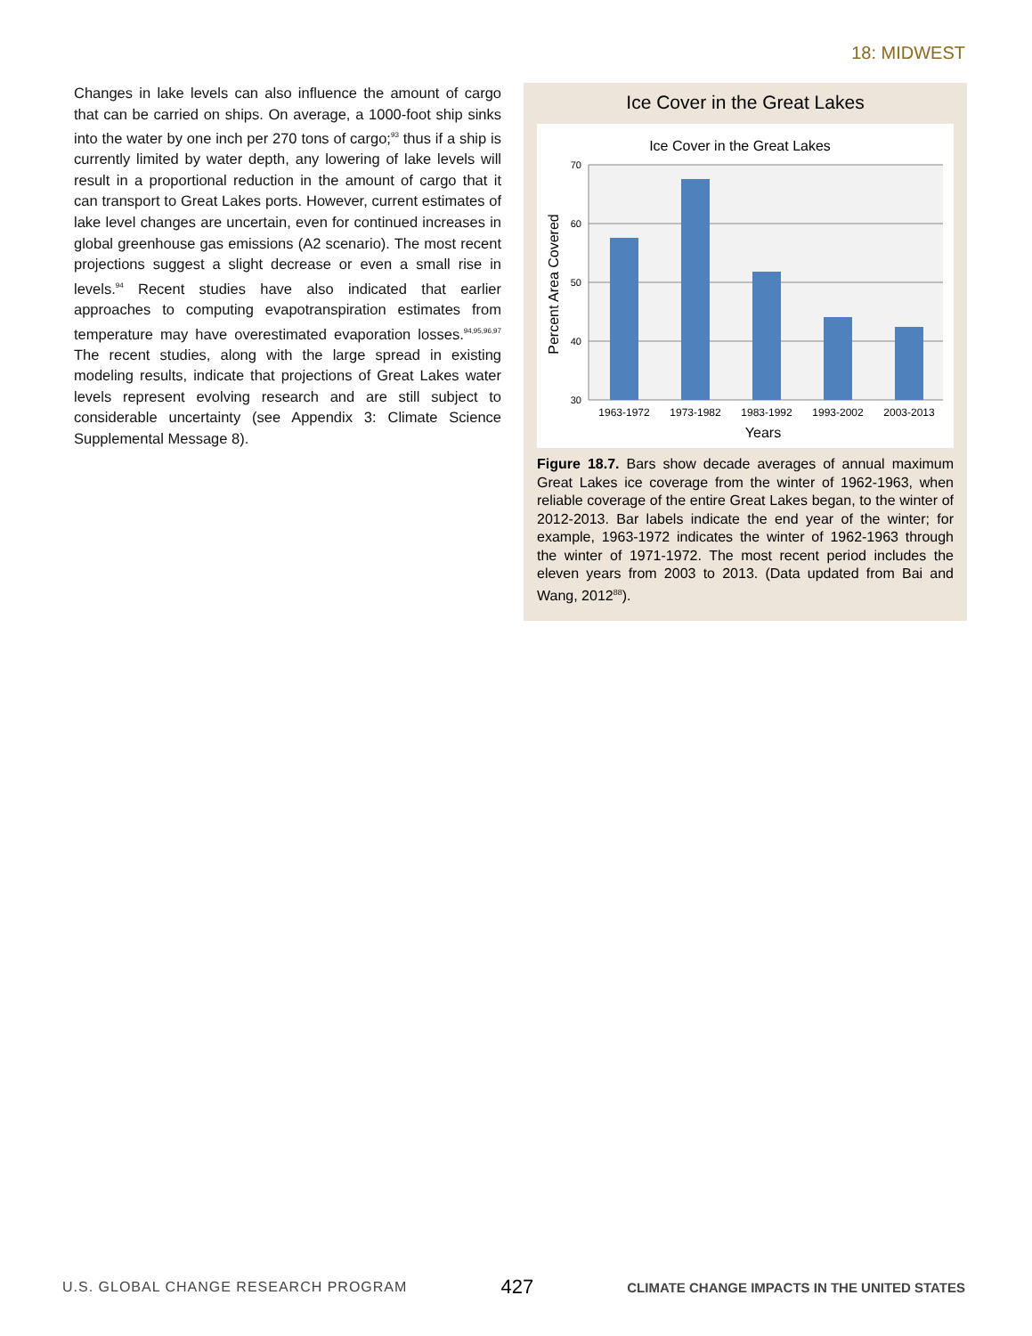18: MIDWEST
Changes in lake levels can also influence the amount of cargo that can be carried on ships. On average, a 1000-foot ship sinks into the water by one inch per 270 tons of cargo;<sup>93</sup> thus if a ship is currently limited by water depth, any lowering of lake levels will result in a proportional reduction in the amount of cargo that it can transport to Great Lakes ports. However, current estimates of lake level changes are uncertain, even for continued increases in global greenhouse gas emissions (A2 scenario). The most recent projections suggest a slight decrease or even a small rise in levels.<sup>94</sup> Recent studies have also indicated that earlier approaches to computing evapotranspiration estimates from temperature may have overestimated evaporation losses.<sup>94,95,96,97</sup> The recent studies, along with the large spread in existing modeling results, indicate that projections of Great Lakes water levels represent evolving research and are still subject to considerable uncertainty (see Appendix 3: Climate Science Supplemental Message 8).
Ice Cover in the Great Lakes
Ice Cover in the Great Lakes
70
60
50
40
30
1963-1972
1973-1982
1983-1992
1993-2002
2003-2013
Years
Percent Area Covered
Figure 18.7. Bars show decade averages of annual maximum Great Lakes ice coverage from the winter of 1962-1963, when reliable coverage of the entire Great Lakes began, to the winter of 2012-2013. Bar labels indicate the end year of the winter; for example, 1963-1972 indicates the winter of 1962-1963 through the winter of 1971-1972. The most recent period includes the eleven years from 2003 to 2013. (Data updated from Bai and Wang, 2012<sup>88</sup>).
U.S. GLOBAL CHANGE RESEARCH PROGRAM 427 CLIMATE CHANGE IMPACTS IN THE UNITED STATES